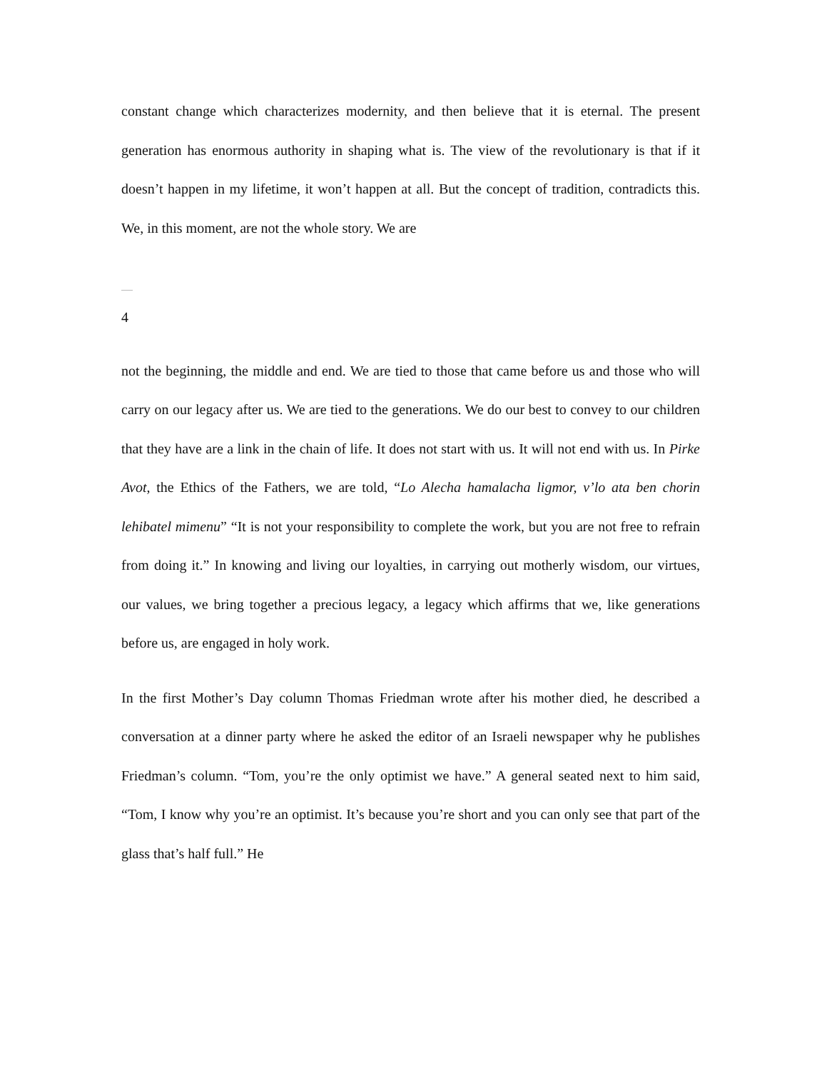constant change which characterizes modernity, and then believe that it is eternal. The present generation has enormous authority in shaping what is. The view of the revolutionary is that if it doesn’t happen in my lifetime, it won’t happen at all. But the concept of tradition, contradicts this. We, in this moment, are not the whole story. We are
4
not the beginning, the middle and end. We are tied to those that came before us and those who will carry on our legacy after us. We are tied to the generations. We do our best to convey to our children that they have are a link in the chain of life. It does not start with us. It will not end with us. In Pirke Avot, the Ethics of the Fathers, we are told, “Lo Alecha hamalacha ligmor, v’lo ata ben chorin lehibatel mimenu” “It is not your responsibility to complete the work, but you are not free to refrain from doing it.” In knowing and living our loyalties, in carrying out motherly wisdom, our virtues, our values, we bring together a precious legacy, a legacy which affirms that we, like generations before us, are engaged in holy work.
In the first Mother’s Day column Thomas Friedman wrote after his mother died, he described a conversation at a dinner party where he asked the editor of an Israeli newspaper why he publishes Friedman’s column. “Tom, you’re the only optimist we have.” A general seated next to him said, “Tom, I know why you’re an optimist. It’s because you’re short and you can only see that part of the glass that’s half full.” He